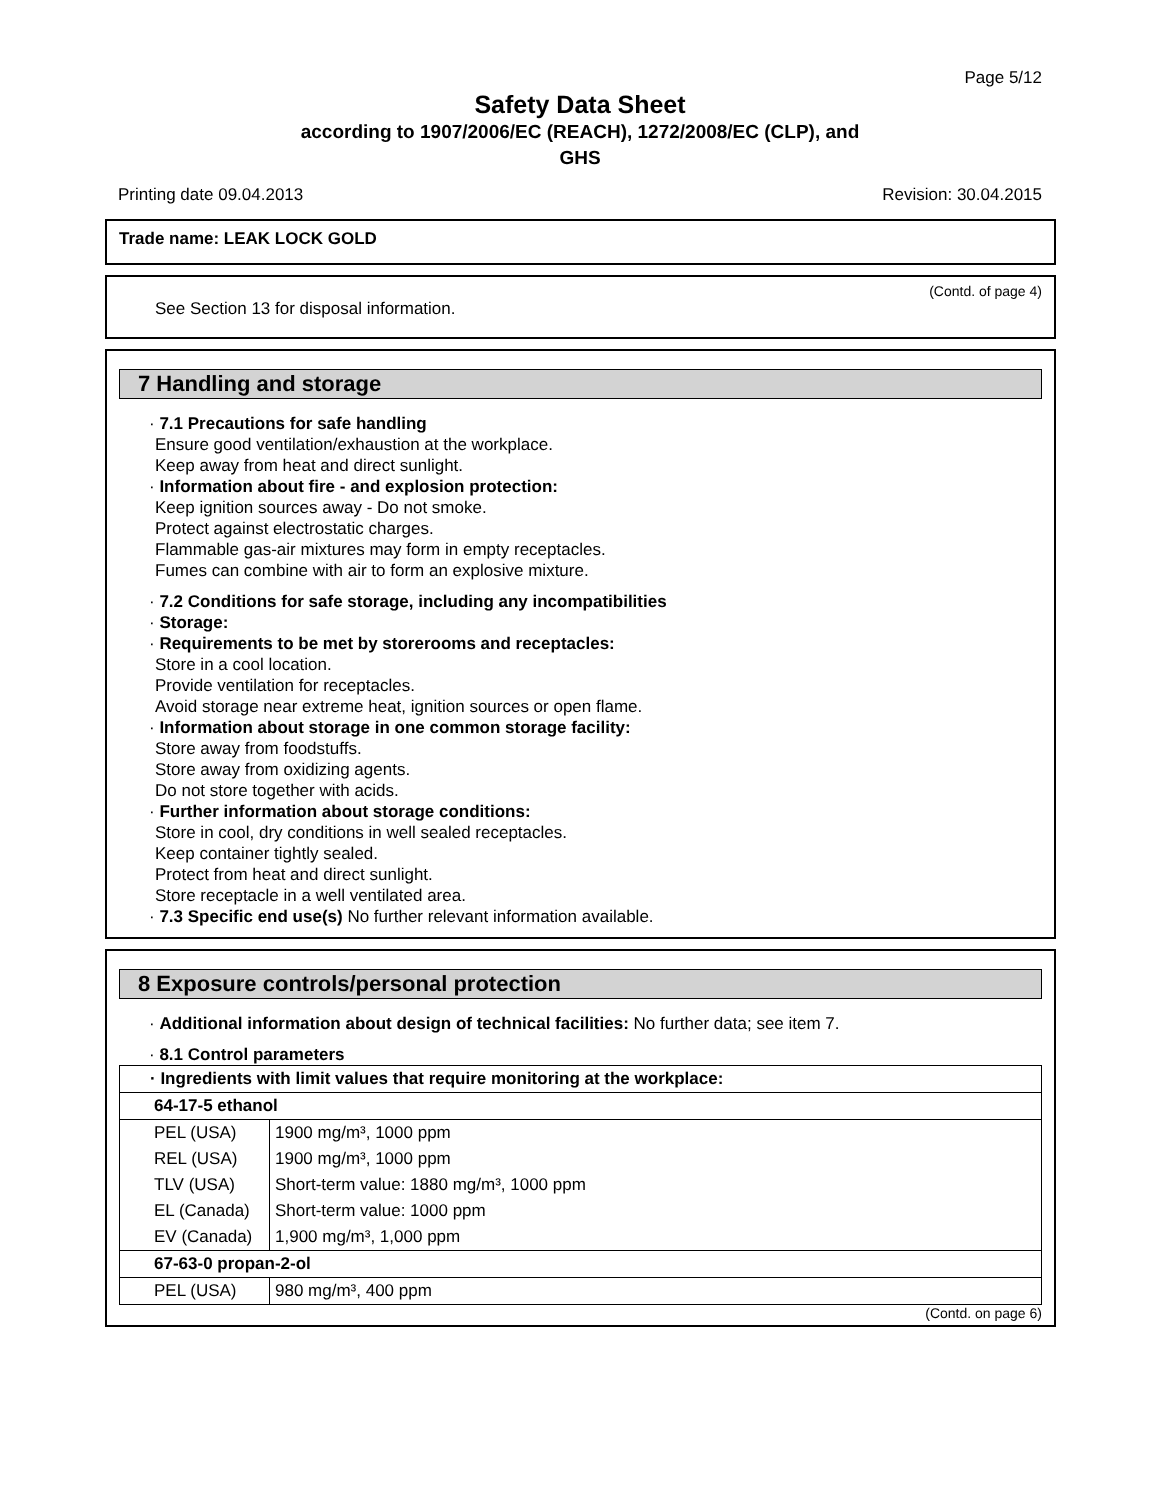Page 5/12
Safety Data Sheet
according to 1907/2006/EC (REACH), 1272/2008/EC (CLP), and
GHS
Printing date 09.04.2013 Revision: 30.04.2015
Trade name: LEAK LOCK GOLD
(Contd. of page 4)
See Section 13 for disposal information.
7 Handling and storage
· 7.1 Precautions for safe handling
Ensure good ventilation/exhaustion at the workplace.
Keep away from heat and direct sunlight.
· Information about fire - and explosion protection:
Keep ignition sources away - Do not smoke.
Protect against electrostatic charges.
Flammable gas-air mixtures may form in empty receptacles.
Fumes can combine with air to form an explosive mixture.
· 7.2 Conditions for safe storage, including any incompatibilities
· Storage:
· Requirements to be met by storerooms and receptacles:
Store in a cool location.
Provide ventilation for receptacles.
Avoid storage near extreme heat, ignition sources or open flame.
· Information about storage in one common storage facility:
Store away from foodstuffs.
Store away from oxidizing agents.
Do not store together with acids.
· Further information about storage conditions:
Store in cool, dry conditions in well sealed receptacles.
Keep container tightly sealed.
Protect from heat and direct sunlight.
Store receptacle in a well ventilated area.
· 7.3 Specific end use(s) No further relevant information available.
8 Exposure controls/personal protection
· Additional information about design of technical facilities: No further data; see item 7.
· 8.1 Control parameters
| · Ingredients with limit values that require monitoring at the workplace: | |
| 64-17-5 ethanol | |
| PEL (USA) | 1900 mg/m³, 1000 ppm |
| REL (USA) | 1900 mg/m³, 1000 ppm |
| TLV (USA) | Short-term value: 1880 mg/m³, 1000 ppm |
| EL (Canada) | Short-term value: 1000 ppm |
| EV (Canada) | 1,900 mg/m³, 1,000 ppm |
| 67-63-0 propan-2-ol | |
| PEL (USA) | 980 mg/m³, 400 ppm |
(Contd. on page 6)